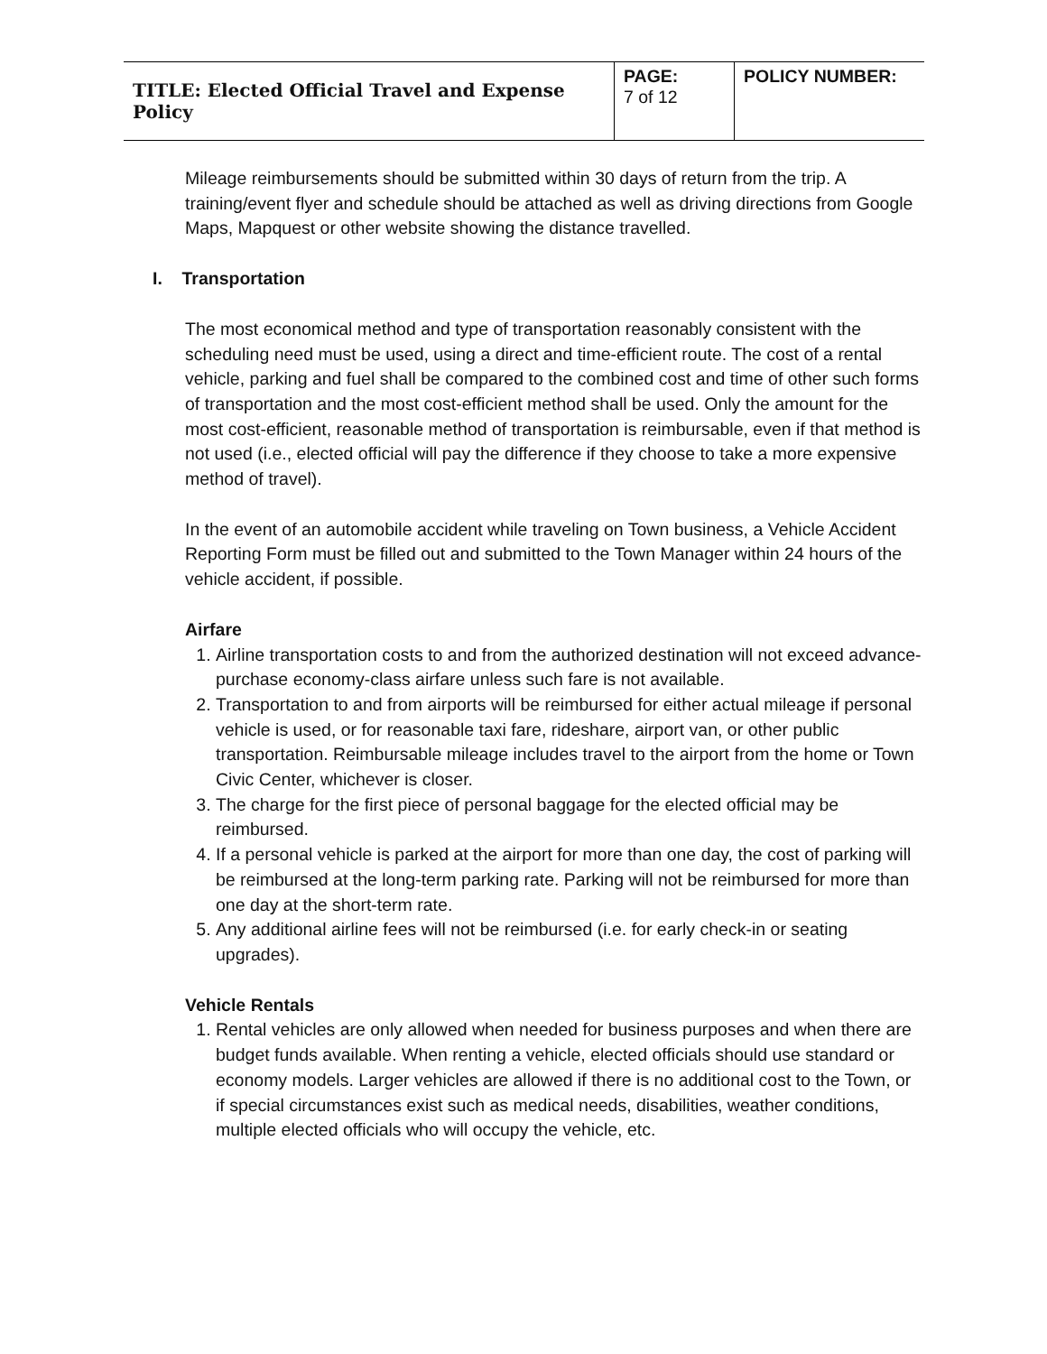| TITLE: Elected Official Travel and Expense Policy | PAGE: 7 of 12 | POLICY NUMBER: |
Mileage reimbursements should be submitted within 30 days of return from the trip. A training/event flyer and schedule should be attached as well as driving directions from Google Maps, Mapquest or other website showing the distance travelled.
I. Transportation
The most economical method and type of transportation reasonably consistent with the scheduling need must be used, using a direct and time-efficient route. The cost of a rental vehicle, parking and fuel shall be compared to the combined cost and time of other such forms of transportation and the most cost-efficient method shall be used. Only the amount for the most cost-efficient, reasonable method of transportation is reimbursable, even if that method is not used (i.e., elected official will pay the difference if they choose to take a more expensive method of travel).
In the event of an automobile accident while traveling on Town business, a Vehicle Accident Reporting Form must be filled out and submitted to the Town Manager within 24 hours of the vehicle accident, if possible.
Airfare
1. Airline transportation costs to and from the authorized destination will not exceed advance-purchase economy-class airfare unless such fare is not available.
2. Transportation to and from airports will be reimbursed for either actual mileage if personal vehicle is used, or for reasonable taxi fare, rideshare, airport van, or other public transportation. Reimbursable mileage includes travel to the airport from the home or Town Civic Center, whichever is closer.
3. The charge for the first piece of personal baggage for the elected official may be reimbursed.
4. If a personal vehicle is parked at the airport for more than one day, the cost of parking will be reimbursed at the long-term parking rate. Parking will not be reimbursed for more than one day at the short-term rate.
5. Any additional airline fees will not be reimbursed (i.e. for early check-in or seating upgrades).
Vehicle Rentals
1. Rental vehicles are only allowed when needed for business purposes and when there are budget funds available. When renting a vehicle, elected officials should use standard or economy models. Larger vehicles are allowed if there is no additional cost to the Town, or if special circumstances exist such as medical needs, disabilities, weather conditions, multiple elected officials who will occupy the vehicle, etc.